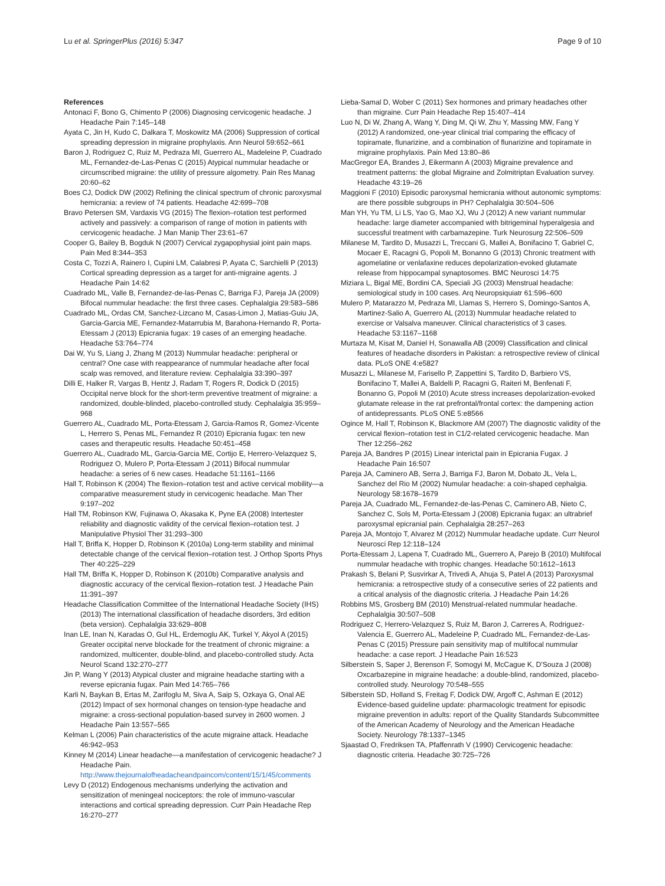Lu et al. SpringerPlus (2016) 5:347 Page 9 of 10
References
Antonaci F, Bono G, Chimento P (2006) Diagnosing cervicogenic headache. J Headache Pain 7:145–148
Ayata C, Jin H, Kudo C, Dalkara T, Moskowitz MA (2006) Suppression of cortical spreading depression in migraine prophylaxis. Ann Neurol 59:652–661
Baron J, Rodriguez C, Ruiz M, Pedraza MI, Guerrero AL, Madeleine P, Cuadrado ML, Fernandez-de-Las-Penas C (2015) Atypical nummular headache or circumscribed migraine: the utility of pressure algometry. Pain Res Manag 20:60–62
Boes CJ, Dodick DW (2002) Refining the clinical spectrum of chronic paroxysmal hemicrania: a review of 74 patients. Headache 42:699–708
Bravo Petersen SM, Vardaxis VG (2015) The flexion–rotation test performed actively and passively: a comparison of range of motion in patients with cervicogenic headache. J Man Manip Ther 23:61–67
Cooper G, Bailey B, Bogduk N (2007) Cervical zygapophysial joint pain maps. Pain Med 8:344–353
Costa C, Tozzi A, Rainero I, Cupini LM, Calabresi P, Ayata C, Sarchielli P (2013) Cortical spreading depression as a target for anti-migraine agents. J Headache Pain 14:62
Cuadrado ML, Valle B, Fernandez-de-las-Penas C, Barriga FJ, Pareja JA (2009) Bifocal nummular headache: the first three cases. Cephalalgia 29:583–586
Cuadrado ML, Ordas CM, Sanchez-Lizcano M, Casas-Limon J, Matias-Guiu JA, Garcia-Garcia ME, Fernandez-Matarrubia M, Barahona-Hernando R, Porta-Etessam J (2013) Epicrania fugax: 19 cases of an emerging headache. Headache 53:764–774
Dai W, Yu S, Liang J, Zhang M (2013) Nummular headache: peripheral or central? One case with reappearance of nummular headache after focal scalp was removed, and literature review. Cephalalgia 33:390–397
Dilli E, Halker R, Vargas B, Hentz J, Radam T, Rogers R, Dodick D (2015) Occipital nerve block for the short-term preventive treatment of migraine: a randomized, double-blinded, placebo-controlled study. Cephalalgia 35:959–968
Guerrero AL, Cuadrado ML, Porta-Etessam J, Garcia-Ramos R, Gomez-Vicente L, Herrero S, Penas ML, Fernandez R (2010) Epicrania fugax: ten new cases and therapeutic results. Headache 50:451–458
Guerrero AL, Cuadrado ML, Garcia-Garcia ME, Cortijo E, Herrero-Velazquez S, Rodriguez O, Mulero P, Porta-Etessam J (2011) Bifocal nummular headache: a series of 6 new cases. Headache 51:1161–1166
Hall T, Robinson K (2004) The flexion–rotation test and active cervical mobility—a comparative measurement study in cervicogenic headache. Man Ther 9:197–202
Hall TM, Robinson KW, Fujinawa O, Akasaka K, Pyne EA (2008) Intertester reliability and diagnostic validity of the cervical flexion–rotation test. J Manipulative Physiol Ther 31:293–300
Hall T, Briffa K, Hopper D, Robinson K (2010a) Long-term stability and minimal detectable change of the cervical flexion–rotation test. J Orthop Sports Phys Ther 40:225–229
Hall TM, Briffa K, Hopper D, Robinson K (2010b) Comparative analysis and diagnostic accuracy of the cervical flexion–rotation test. J Headache Pain 11:391–397
Headache Classification Committee of the International Headache Society (IHS) (2013) The international classification of headache disorders, 3rd edition (beta version). Cephalalgia 33:629–808
Inan LE, Inan N, Karadas O, Gul HL, Erdemoglu AK, Turkel Y, Akyol A (2015) Greater occipital nerve blockade for the treatment of chronic migraine: a randomized, multicenter, double-blind, and placebo-controlled study. Acta Neurol Scand 132:270–277
Jin P, Wang Y (2013) Atypical cluster and migraine headache starting with a reverse epicrania fugax. Pain Med 14:765–766
Karli N, Baykan B, Ertas M, Zarifoglu M, Siva A, Saip S, Ozkaya G, Onal AE (2012) Impact of sex hormonal changes on tension-type headache and migraine: a cross-sectional population-based survey in 2600 women. J Headache Pain 13:557–565
Kelman L (2006) Pain characteristics of the acute migraine attack. Headache 46:942–953
Kinney M (2014) Linear headache—a manifestation of cervicogenic headache? J Headache Pain. http://www.thejournalofheadacheandpaincom/content/15/1/45/comments
Levy D (2012) Endogenous mechanisms underlying the activation and sensitization of meningeal nociceptors: the role of immuno-vascular interactions and cortical spreading depression. Curr Pain Headache Rep 16:270–277
Lieba-Samal D, Wober C (2011) Sex hormones and primary headaches other than migraine. Curr Pain Headache Rep 15:407–414
Luo N, Di W, Zhang A, Wang Y, Ding M, Qi W, Zhu Y, Massing MW, Fang Y (2012) A randomized, one-year clinical trial comparing the efficacy of topiramate, flunarizine, and a combination of flunarizine and topiramate in migraine prophylaxis. Pain Med 13:80–86
MacGregor EA, Brandes J, Eikermann A (2003) Migraine prevalence and treatment patterns: the global Migraine and Zolmitriptan Evaluation survey. Headache 43:19–26
Maggioni F (2010) Episodic paroxysmal hemicrania without autonomic symptoms: are there possible subgroups in PH? Cephalalgia 30:504–506
Man YH, Yu TM, Li LS, Yao G, Mao XJ, Wu J (2012) A new variant nummular headache: large diameter accompanied with bitrigeminal hyperalgesia and successful treatment with carbamazepine. Turk Neurosurg 22:506–509
Milanese M, Tardito D, Musazzi L, Treccani G, Mallei A, Bonifacino T, Gabriel C, Mocaer E, Racagni G, Popoli M, Bonanno G (2013) Chronic treatment with agomelatine or venlafaxine reduces depolarization-evoked glutamate release from hippocampal synaptosomes. BMC Neurosci 14:75
Miziara L, Bigal ME, Bordini CA, Speciali JG (2003) Menstrual headache: semiological study in 100 cases. Arq Neuropsiquiatr 61:596–600
Mulero P, Matarazzo M, Pedraza MI, Llamas S, Herrero S, Domingo-Santos A, Martinez-Salio A, Guerrero AL (2013) Nummular headache related to exercise or Valsalva maneuver. Clinical characteristics of 3 cases. Headache 53:1167–1168
Murtaza M, Kisat M, Daniel H, Sonawalla AB (2009) Classification and clinical features of headache disorders in Pakistan: a retrospective review of clinical data. PLoS ONE 4:e5827
Musazzi L, Milanese M, Farisello P, Zappettini S, Tardito D, Barbiero VS, Bonifacino T, Mallei A, Baldelli P, Racagni G, Raiteri M, Benfenati F, Bonanno G, Popoli M (2010) Acute stress increases depolarization-evoked glutamate release in the rat prefrontal/frontal cortex: the dampening action of antidepressants. PLoS ONE 5:e8566
Ogince M, Hall T, Robinson K, Blackmore AM (2007) The diagnostic validity of the cervical flexion–rotation test in C1/2-related cervicogenic headache. Man Ther 12:256–262
Pareja JA, Bandres P (2015) Linear interictal pain in Epicrania Fugax. J Headache Pain 16:507
Pareja JA, Caminero AB, Serra J, Barriga FJ, Baron M, Dobato JL, Vela L, Sanchez del Rio M (2002) Numular headache: a coin-shaped cephalgia. Neurology 58:1678–1679
Pareja JA, Cuadrado ML, Fernandez-de-las-Penas C, Caminero AB, Nieto C, Sanchez C, Sols M, Porta-Etessam J (2008) Epicrania fugax: an ultrabrief paroxysmal epicranial pain. Cephalalgia 28:257–263
Pareja JA, Montojo T, Alvarez M (2012) Nummular headache update. Curr Neurol Neurosci Rep 12:118–124
Porta-Etessam J, Lapena T, Cuadrado ML, Guerrero A, Parejo B (2010) Multifocal nummular headache with trophic changes. Headache 50:1612–1613
Prakash S, Belani P, Susvirkar A, Trivedi A, Ahuja S, Patel A (2013) Paroxysmal hemicrania: a retrospective study of a consecutive series of 22 patients and a critical analysis of the diagnostic criteria. J Headache Pain 14:26
Robbins MS, Grosberg BM (2010) Menstrual-related nummular headache. Cephalalgia 30:507–508
Rodriguez C, Herrero-Velazquez S, Ruiz M, Baron J, Carreres A, Rodriguez-Valencia E, Guerrero AL, Madeleine P, Cuadrado ML, Fernandez-de-Las-Penas C (2015) Pressure pain sensitivity map of multifocal nummular headache: a case report. J Headache Pain 16:523
Silberstein S, Saper J, Berenson F, Somogyi M, McCague K, D'Souza J (2008) Oxcarbazepine in migraine headache: a double-blind, randomized, placebo-controlled study. Neurology 70:548–555
Silberstein SD, Holland S, Freitag F, Dodick DW, Argoff C, Ashman E (2012) Evidence-based guideline update: pharmacologic treatment for episodic migraine prevention in adults: report of the Quality Standards Subcommittee of the American Academy of Neurology and the American Headache Society. Neurology 78:1337–1345
Sjaastad O, Fredriksen TA, Pfaffenrath V (1990) Cervicogenic headache: diagnostic criteria. Headache 30:725–726